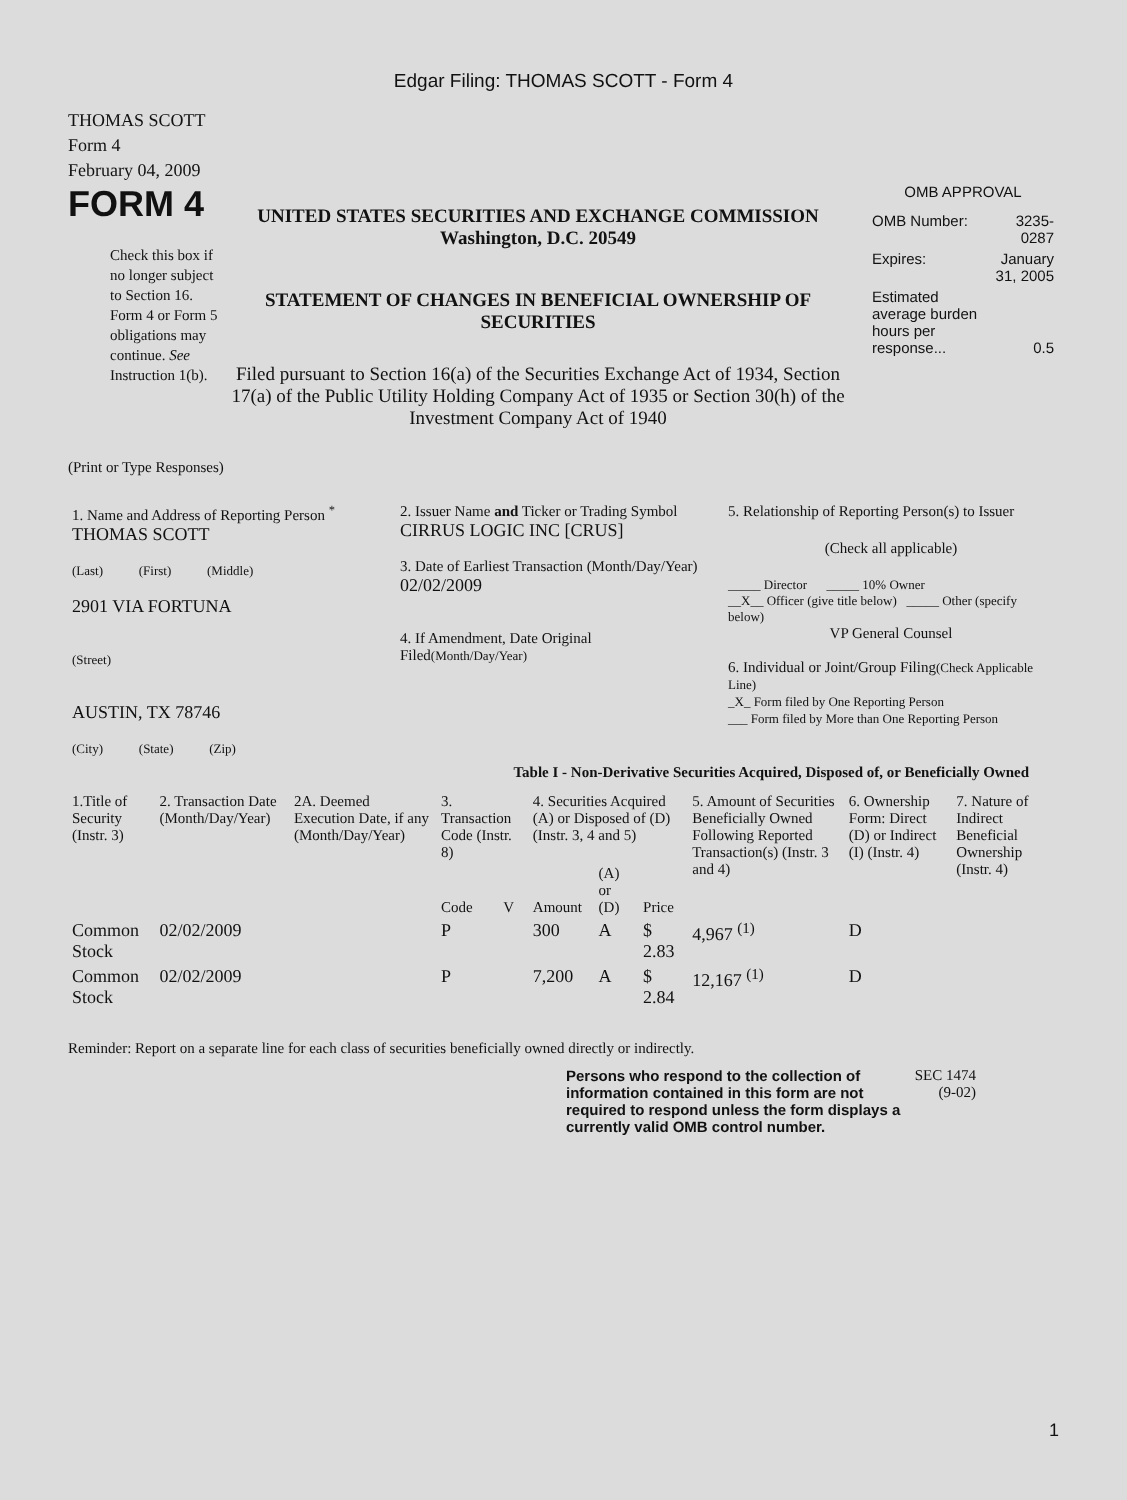Edgar Filing: THOMAS SCOTT - Form 4
THOMAS SCOTT
Form 4
February 04, 2009
FORM 4
Check this box if no longer subject to Section 16. Form 4 or Form 5 obligations may continue. See Instruction 1(b).
UNITED STATES SECURITIES AND EXCHANGE COMMISSION
Washington, D.C. 20549
STATEMENT OF CHANGES IN BENEFICIAL OWNERSHIP OF SECURITIES
Filed pursuant to Section 16(a) of the Securities Exchange Act of 1934, Section 17(a) of the Public Utility Holding Company Act of 1935 or Section 30(h) of the Investment Company Act of 1940
OMB APPROVAL
| OMB Number: | 3235-0287 |
| Expires: | January 31, 2005 |
| Estimated average burden hours per response... | 0.5 |
(Print or Type Responses)
| 1. Name and Address of Reporting Person <sup>*</sup> THOMAS SCOTT (Last) (First) (Middle) 2901 VIA FORTUNA (Street) AUSTIN, TX 78746 (City) (State) (Zip) | 2. Issuer Name and Ticker or Trading Symbol CIRRUS LOGIC INC [CRUS] 3. Date of Earliest Transaction (Month/Day/Year) 02/02/2009 4. If Amendment, Date Original Filed (Month/Day/Year) | 5. Relationship of Reporting Person(s) to Issuer (Check all applicable) _____ Director _____ 10% Owner __X__ Officer (give title below) _____ Other (specify below) VP General Counsel 6. Individual or Joint/Group Filing (Check Applicable Line) _X_ Form filed by One Reporting Person ___ Form filed by More than One Reporting Person |
Table I - Non-Derivative Securities Acquired, Disposed of, or Beneficially Owned
| 1.Title of Security (Instr. 3) | 2. Transaction Date (Month/Day/Year) | 2A. Deemed Execution Date, if any (Month/Day/Year) | 3. Transaction Code (Instr. 8) | | 4. Securities Acquired (A) or Disposed of (D) (Instr. 3, 4 and 5) | | | 5. Amount of Securities Beneficially Owned Following Reported Transaction(s) (Instr. 3 and 4) | 6. Ownership Form: Direct (D) or Indirect (I) (Instr. 4) | 7. Nature of Indirect Beneficial Ownership (Instr. 4) |
| --- | --- | --- | --- | --- | --- | --- | --- | --- | --- | --- |
| | | | Code | V | Amount | (A) or (D) | Price | | | |
| Common Stock | 02/02/2009 | | P | | 300 | A | $ 2.83 | 4,967 <sup>(1)</sup> | D | |
| Common Stock | 02/02/2009 | | P | | 7,200 | A | $ 2.84 | 12,167 <sup>(1)</sup> | D | |
Reminder: Report on a separate line for each class of securities beneficially owned directly or indirectly.
Persons who respond to the collection of information contained in this form are not required to respond unless the form displays a currently valid OMB control number.
SEC 1474 (9-02)
1